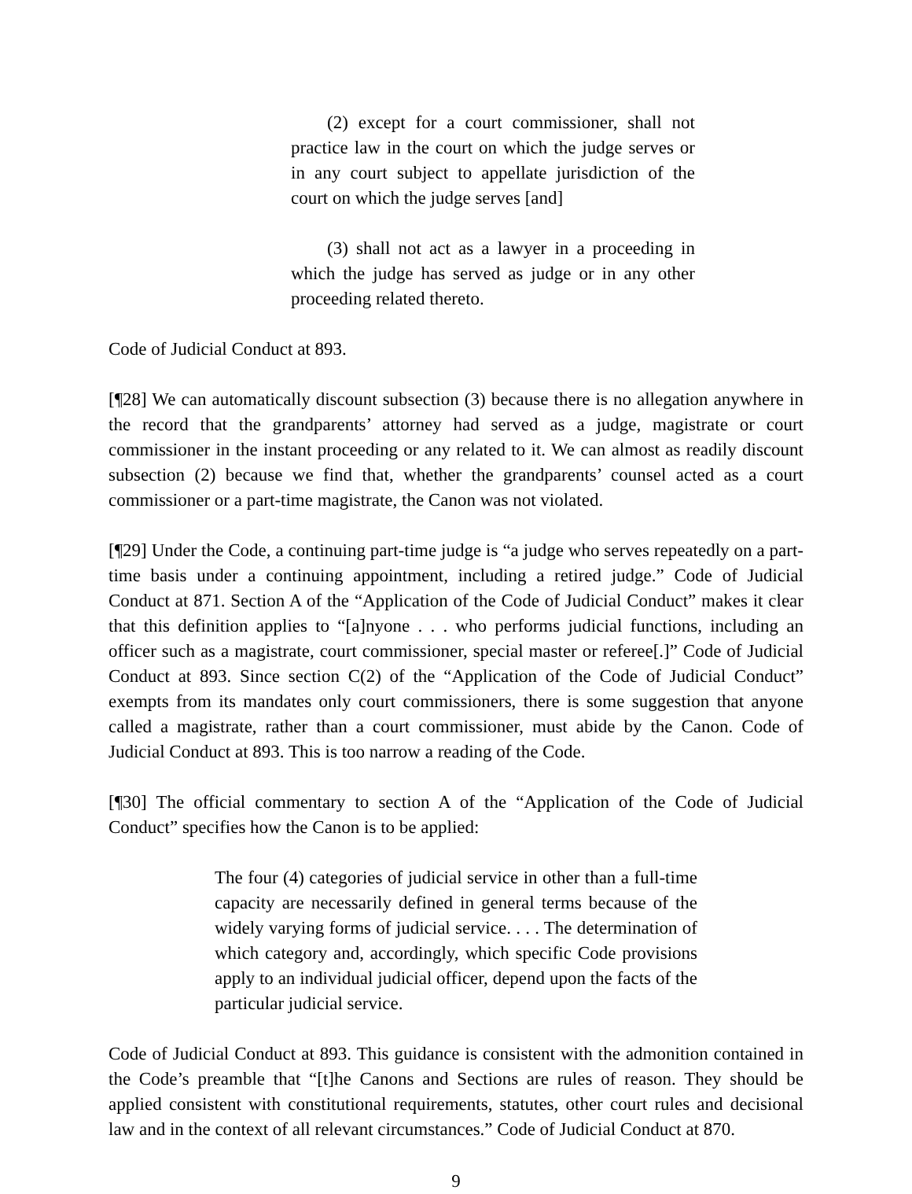(2) except for a court commissioner, shall not practice law in the court on which the judge serves or in any court subject to appellate jurisdiction of the court on which the judge serves [and]
(3) shall not act as a lawyer in a proceeding in which the judge has served as judge or in any other proceeding related thereto.
Code of Judicial Conduct at 893.
[¶28] We can automatically discount subsection (3) because there is no allegation anywhere in the record that the grandparents’ attorney had served as a judge, magistrate or court commissioner in the instant proceeding or any related to it. We can almost as readily discount subsection (2) because we find that, whether the grandparents’ counsel acted as a court commissioner or a part-time magistrate, the Canon was not violated.
[¶29] Under the Code, a continuing part-time judge is “a judge who serves repeatedly on a part-time basis under a continuing appointment, including a retired judge.” Code of Judicial Conduct at 871. Section A of the “Application of the Code of Judicial Conduct” makes it clear that this definition applies to “[a]nyone . . . who performs judicial functions, including an officer such as a magistrate, court commissioner, special master or referee[.]” Code of Judicial Conduct at 893. Since section C(2) of the “Application of the Code of Judicial Conduct” exempts from its mandates only court commissioners, there is some suggestion that anyone called a magistrate, rather than a court commissioner, must abide by the Canon. Code of Judicial Conduct at 893. This is too narrow a reading of the Code.
[¶30] The official commentary to section A of the “Application of the Code of Judicial Conduct” specifies how the Canon is to be applied:
The four (4) categories of judicial service in other than a full-time capacity are necessarily defined in general terms because of the widely varying forms of judicial service. . . . The determination of which category and, accordingly, which specific Code provisions apply to an individual judicial officer, depend upon the facts of the particular judicial service.
Code of Judicial Conduct at 893. This guidance is consistent with the admonition contained in the Code’s preamble that “[t]he Canons and Sections are rules of reason. They should be applied consistent with constitutional requirements, statutes, other court rules and decisional law and in the context of all relevant circumstances.” Code of Judicial Conduct at 870.
9